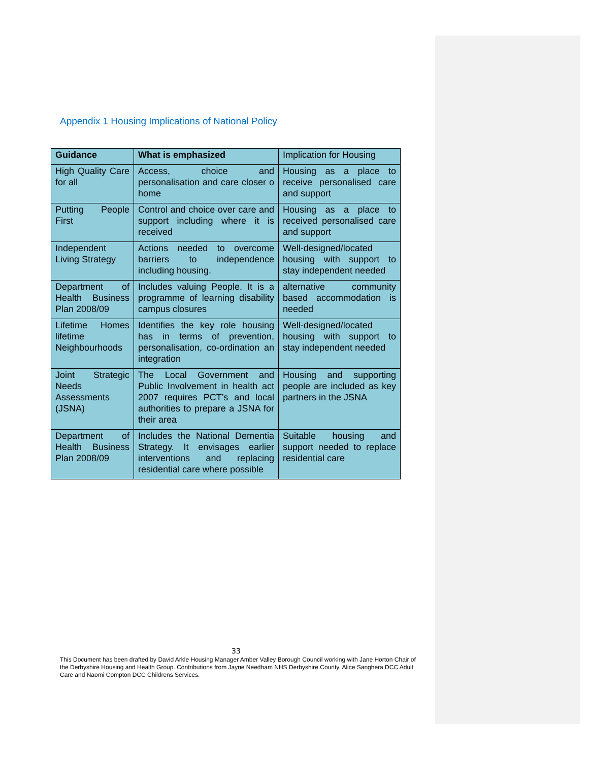Appendix 1 Housing Implications of National Policy
| Guidance | What is emphasized | Implication for Housing |
| High Quality Care for all | Access, choice and personalisation and care closer o home | Housing as a place to receive personalised care and support |
| Putting People First | Control and choice over care and support including where it is received | Housing as a place to received personalised care and support |
| Independent Living Strategy | Actions needed to overcome barriers to independence including housing. | Well-designed/located housing with support to stay independent needed |
| Department of Health Business Plan 2008/09 | Includes valuing People. It is a programme of learning disability campus closures | alternative community based accommodation is needed |
| Lifetime Homes lifetime Neighbourhoods | Identifies the key role housing has in terms of prevention, personalisation, co-ordination an integration | Well-designed/located housing with support to stay independent needed |
| Joint Strategic Needs Assessments (JSNA) | The Local Government and Public Involvement in health act 2007 requires PCT’s and local authorities to prepare a JSNA for their area | Housing and supporting people are included as key partners in the JSNA |
| Department of Health Business Plan 2008/09 | Includes the National Dementia Strategy. It envisages earlier interventions and replacing residential care where possible | Suitable housing and support needed to replace residential care |
33
This Document has been drafted by David Arkle Housing Manager Amber Valley Borough Council working with Jane Horton Chair of the Derbyshire Housing and Health Group. Contributions from Jayne Needham NHS Derbyshire County, Alice Sanghera DCC Adult Care and Naomi Compton DCC Childrens Services.